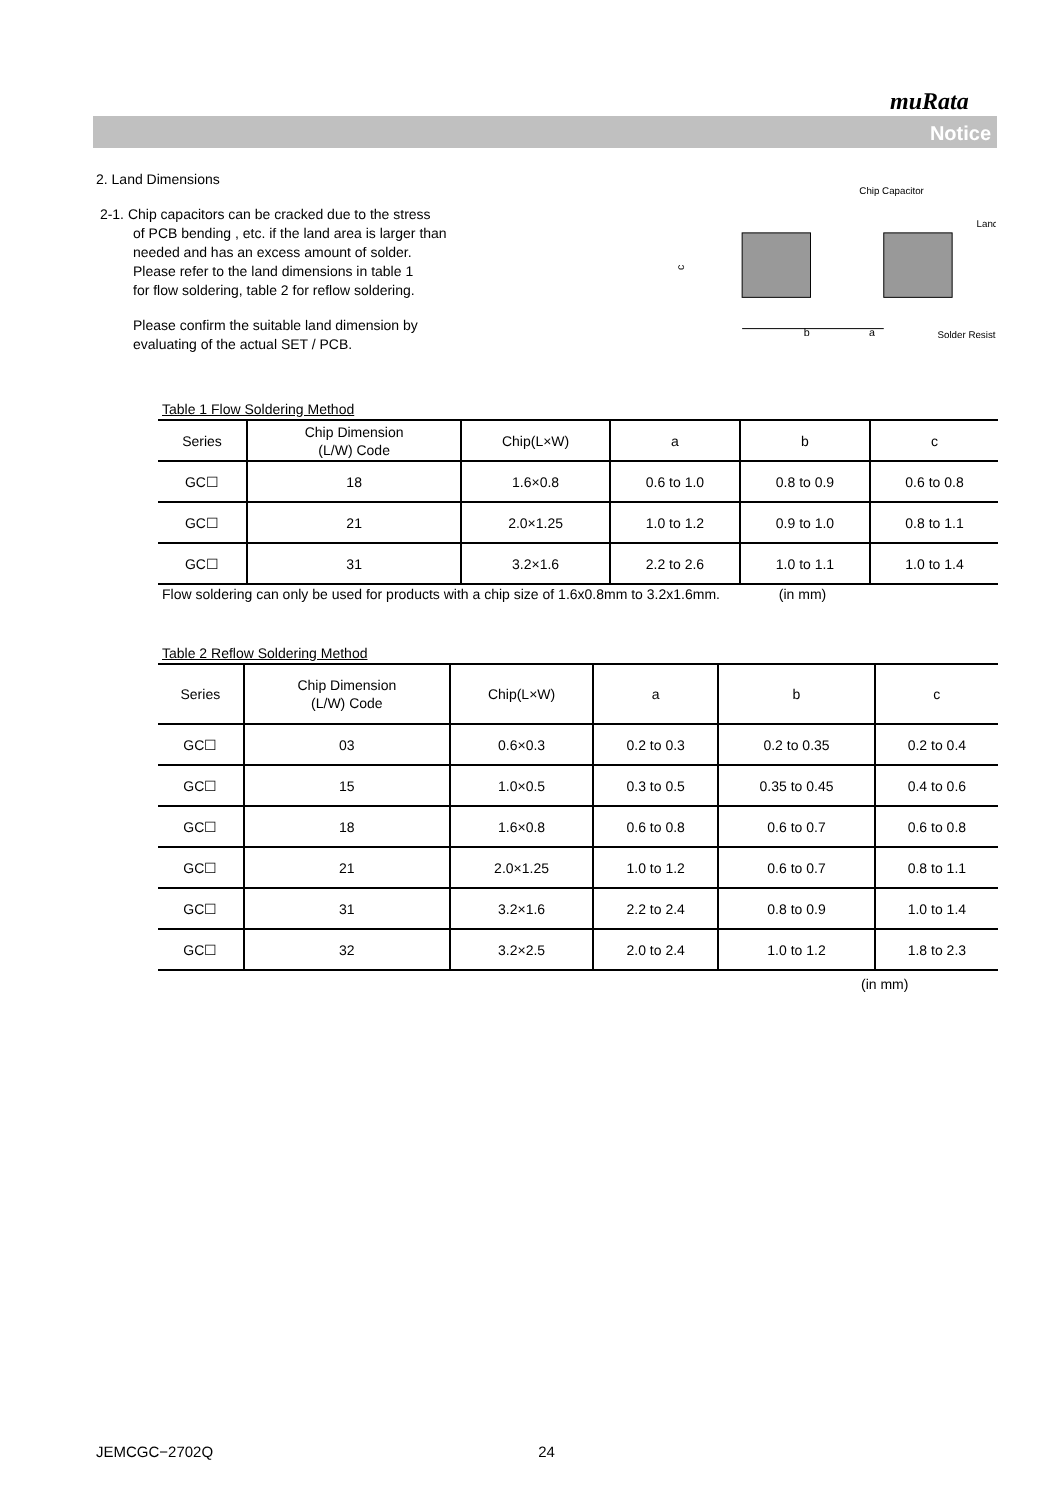muRata
Notice
2. Land Dimensions
2-1. Chip capacitors can be cracked due to the stress
of PCB bending , etc. if the land area is larger than
needed and has an excess amount of solder.
Please refer to the land dimensions in table 1
for flow soldering, table 2 for reflow soldering.
Please confirm the suitable land dimension by
evaluating of the actual SET / PCB.
Chip Capacitor
Land
Solder Resist
b
a
c
Table 1 Flow Soldering Method
| Series | Chip Dimension (L/W) Code | Chip(L×W) | a | b | c |
| --- | --- | --- | --- | --- | --- |
| GC☐ | 18 | 1.6×0.8 | 0.6 to 1.0 | 0.8 to 0.9 | 0.6 to 0.8 |
| GC☐ | 21 | 2.0×1.25 | 1.0 to 1.2 | 0.9 to 1.0 | 0.8 to 1.1 |
| GC☐ | 31 | 3.2×1.6 | 2.2 to 2.6 | 1.0 to 1.1 | 1.0 to 1.4 |
Flow soldering can only be used for products with a chip size of 1.6x0.8mm to 3.2x1.6mm. (in mm)
Table 2 Reflow Soldering Method
| Series | Chip Dimension (L/W) Code | Chip(L×W) | a | b | c |
| --- | --- | --- | --- | --- | --- |
| GC☐ | 03 | 0.6×0.3 | 0.2 to 0.3 | 0.2 to 0.35 | 0.2 to 0.4 |
| GC☐ | 15 | 1.0×0.5 | 0.3 to 0.5 | 0.35 to 0.45 | 0.4 to 0.6 |
| GC☐ | 18 | 1.6×0.8 | 0.6 to 0.8 | 0.6 to 0.7 | 0.6 to 0.8 |
| GC☐ | 21 | 2.0×1.25 | 1.0 to 1.2 | 0.6 to 0.7 | 0.8 to 1.1 |
| GC☐ | 31 | 3.2×1.6 | 2.2 to 2.4 | 0.8 to 0.9 | 1.0 to 1.4 |
| GC☐ | 32 | 3.2×2.5 | 2.0 to 2.4 | 1.0 to 1.2 | 1.8 to 2.3 |
(in mm)
JEMCGC−2702Q 24